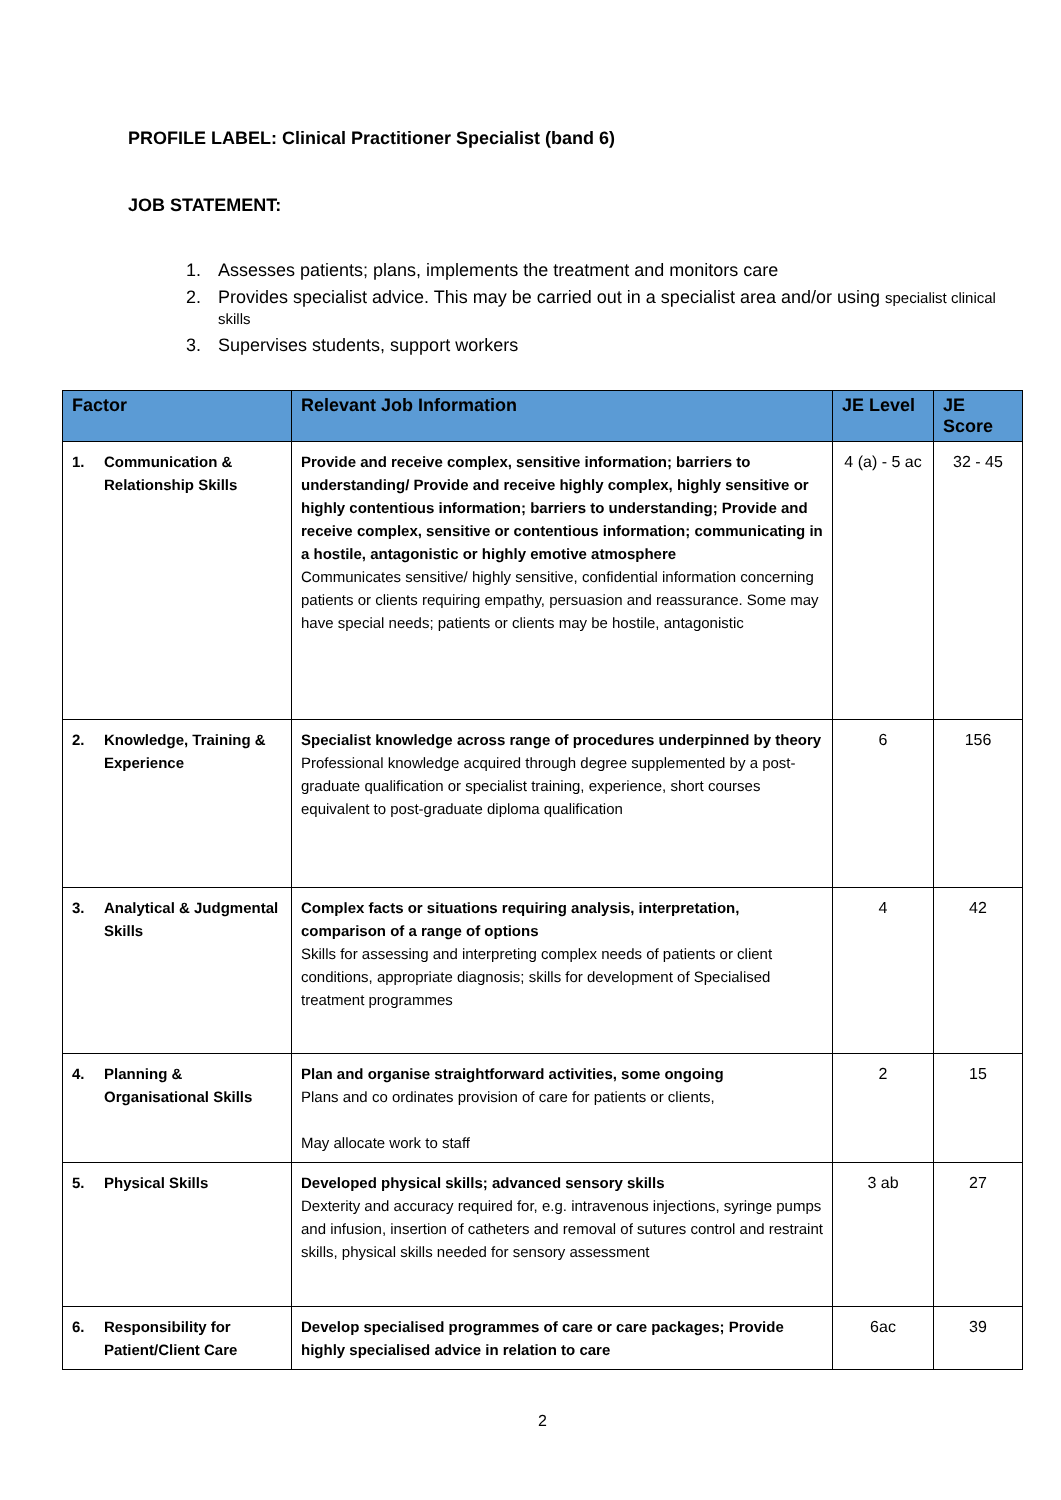PROFILE LABEL: Clinical Practitioner Specialist (band 6)
JOB STATEMENT:
1. Assesses patients; plans, implements the treatment and monitors care
2. Provides specialist advice. This may be carried out in a specialist area and/or using specialist clinical skills
3. Supervises students, support workers
| Factor | Relevant Job Information | JE Level | JE Score |
| --- | --- | --- | --- |
| 1. Communication & Relationship Skills | Provide and receive complex, sensitive information; barriers to understanding/ Provide and receive highly complex, highly sensitive or highly contentious information; barriers to understanding; Provide and receive complex, sensitive or contentious information; communicating in a hostile, antagonistic or highly emotive atmosphere Communicates sensitive/ highly sensitive, confidential information concerning patients or clients requiring empathy, persuasion and reassurance. Some may have special needs; patients or clients may be hostile, antagonistic | 4 (a) - 5 ac | 32 - 45 |
| 2. Knowledge, Training & Experience | Specialist knowledge across range of procedures underpinned by theory Professional knowledge acquired through degree supplemented by a post-graduate qualification or specialist training, experience, short courses equivalent to post-graduate diploma qualification | 6 | 156 |
| 3. Analytical & Judgmental Skills | Complex facts or situations requiring analysis, interpretation, comparison of a range of options Skills for assessing and interpreting complex needs of patients or client conditions, appropriate diagnosis; skills for development of Specialised treatment programmes | 4 | 42 |
| 4. Planning & Organisational Skills | Plan and organise straightforward activities, some ongoing Plans and co ordinates provision of care for patients or clients, May allocate work to staff | 2 | 15 |
| 5. Physical Skills | Developed physical skills; advanced sensory skills Dexterity and accuracy required for, e.g. intravenous injections, syringe pumps and infusion, insertion of catheters and removal of sutures control and restraint skills, physical skills needed for sensory assessment | 3 ab | 27 |
| 6. Responsibility for Patient/Client Care | Develop specialised programmes of care or care packages; Provide highly specialised advice in relation to care | 6ac | 39 |
2